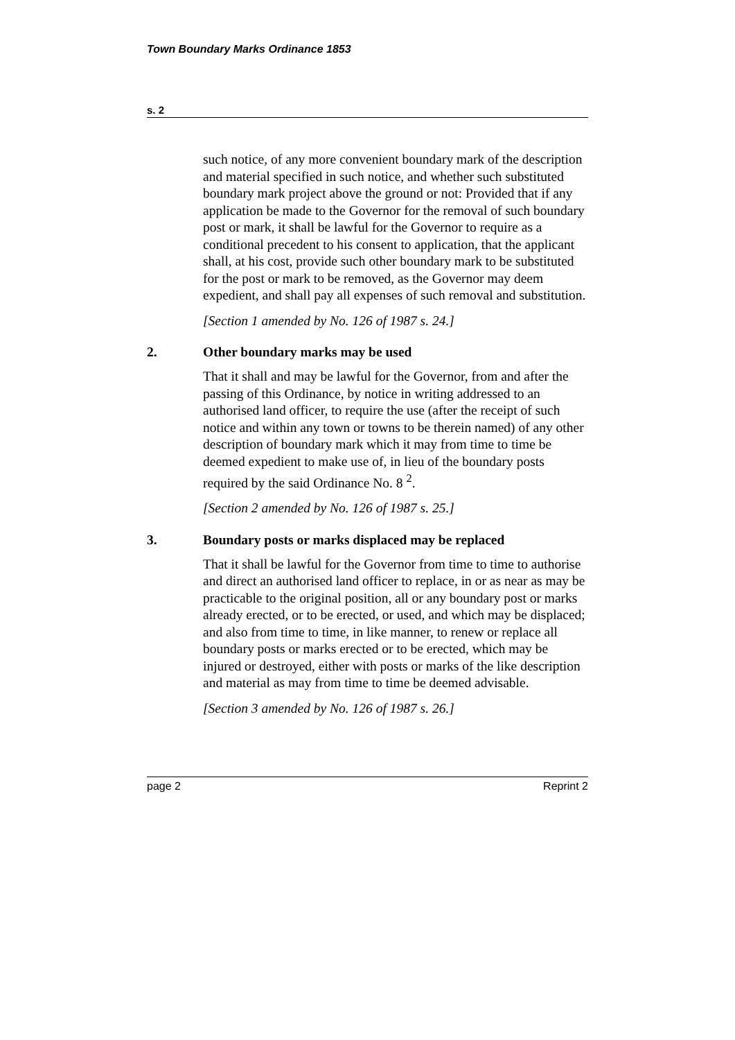Town Boundary Marks Ordinance 1853
s. 2
such notice, of any more convenient boundary mark of the description and material specified in such notice, and whether such substituted boundary mark project above the ground or not: Provided that if any application be made to the Governor for the removal of such boundary post or mark, it shall be lawful for the Governor to require as a conditional precedent to his consent to application, that the applicant shall, at his cost, provide such other boundary mark to be substituted for the post or mark to be removed, as the Governor may deem expedient, and shall pay all expenses of such removal and substitution.
[Section 1 amended by No. 126 of 1987 s. 24.]
2. Other boundary marks may be used
That it shall and may be lawful for the Governor, from and after the passing of this Ordinance, by notice in writing addressed to an authorised land officer, to require the use (after the receipt of such notice and within any town or towns to be therein named) of any other description of boundary mark which it may from time to time be deemed expedient to make use of, in lieu of the boundary posts required by the said Ordinance No. 8 <sup>2</sup>.
[Section 2 amended by No. 126 of 1987 s. 25.]
3. Boundary posts or marks displaced may be replaced
That it shall be lawful for the Governor from time to time to authorise and direct an authorised land officer to replace, in or as near as may be practicable to the original position, all or any boundary post or marks already erected, or to be erected, or used, and which may be displaced; and also from time to time, in like manner, to renew or replace all boundary posts or marks erected or to be erected, which may be injured or destroyed, either with posts or marks of the like description and material as may from time to time be deemed advisable.
[Section 3 amended by No. 126 of 1987 s. 26.]
page 2 Reprint 2